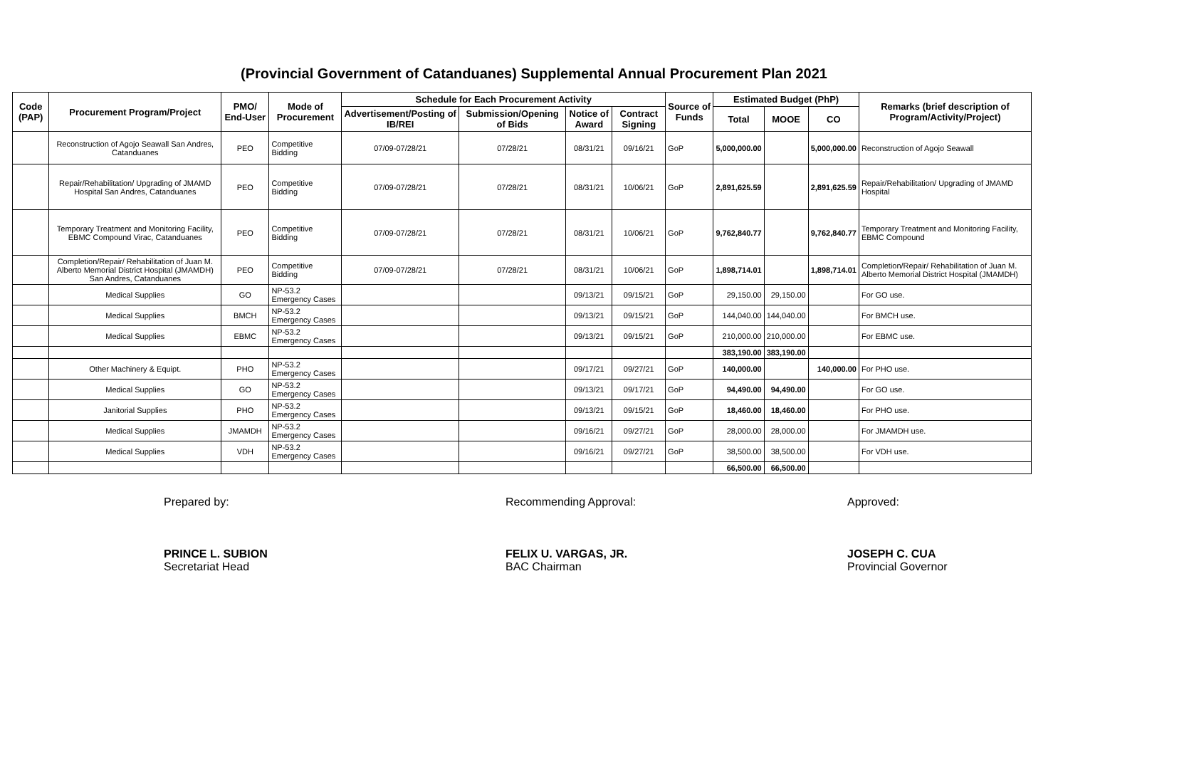(Provincial Government of Catanduanes) Supplemental Annual Procurement Plan 2021
| Code (PAP) | Procurement Program/Project | PMO/ End-User | Mode of Procurement | Schedule for Each Procurement Activity | | | | Source of Funds | Estimated Budget (PhP) | | | Remarks (brief description of Program/Activity/Project) |
| --- | --- | --- | --- | --- | --- | --- | --- | --- | --- | --- | --- | --- |
| | | | | Advertisement/Posting of IB/REI | Submission/Opening of Bids | Notice of Award | Contract Signing | | Total | MOOE | CO | |
| | Reconstruction of Agojo Seawall San Andres, Catanduanes | PEO | Competitive Bidding | 07/09-07/28/21 | 07/28/21 | 08/31/21 | 09/16/21 | GoP | 5,000,000.00 | | 5,000,000.00 | Reconstruction of Agojo Seawall |
| | Repair/Rehabilitation/ Upgrading of JMAMD Hospital San Andres, Catanduanes | PEO | Competitive Bidding | 07/09-07/28/21 | 07/28/21 | 08/31/21 | 10/06/21 | GoP | 2,891,625.59 | | 2,891,625.59 | Repair/Rehabilitation/ Upgrading of JMAMD Hospital |
| | Temporary Treatment and Monitoring Facility, EBMC Compound Virac, Catanduanes | PEO | Competitive Bidding | 07/09-07/28/21 | 07/28/21 | 08/31/21 | 10/06/21 | GoP | 9,762,840.77 | | 9,762,840.77 | Temporary Treatment and Monitoring Facility, EBMC Compound |
| | Completion/Repair/ Rehabilitation of Juan M. Alberto Memorial District Hospital (JMAMDH) San Andres, Catanduanes | PEO | Competitive Bidding | 07/09-07/28/21 | 07/28/21 | 08/31/21 | 10/06/21 | GoP | 1,898,714.01 | | 1,898,714.01 | Completion/Repair/ Rehabilitation of Juan M. Alberto Memorial District Hospital (JMAMDH) |
| | Medical Supplies | GO | NP-53.2 Emergency Cases | | | 09/13/21 | 09/15/21 | GoP | 29,150.00 | 29,150.00 | | For GO use. |
| | Medical Supplies | BMCH | NP-53.2 Emergency Cases | | | 09/13/21 | 09/15/21 | GoP | 144,040.00 | 144,040.00 | | For BMCH use. |
| | Medical Supplies | EBMC | NP-53.2 Emergency Cases | | | 09/13/21 | 09/15/21 | GoP | 210,000.00 | 210,000.00 | | For EBMC use. |
| | | | | | | | | | 383,190.00 | 383,190.00 | | |
| | Other Machinery & Equipt. | PHO | NP-53.2 Emergency Cases | | | 09/17/21 | 09/27/21 | GoP | 140,000.00 | | 140,000.00 | For PHO use. |
| | Medical Supplies | GO | NP-53.2 Emergency Cases | | | 09/13/21 | 09/17/21 | GoP | 94,490.00 | 94,490.00 | | For GO use. |
| | Janitorial Supplies | PHO | NP-53.2 Emergency Cases | | | 09/13/21 | 09/15/21 | GoP | 18,460.00 | 18,460.00 | | For PHO use. |
| | Medical Supplies | JMAMDH | NP-53.2 Emergency Cases | | | 09/16/21 | 09/27/21 | GoP | 28,000.00 | 28,000.00 | | For JMAMDH use. |
| | Medical Supplies | VDH | NP-53.2 Emergency Cases | | | 09/16/21 | 09/27/21 | GoP | 38,500.00 | 38,500.00 | | For VDH use. |
| | | | | | | | | | 66,500.00 | 66,500.00 | | |
Prepared by:
PRINCE L. SUBION
Secretariat Head
Recommending Approval:
FELIX U. VARGAS, JR.
BAC Chairman
Approved:
JOSEPH C. CUA
Provincial Governor